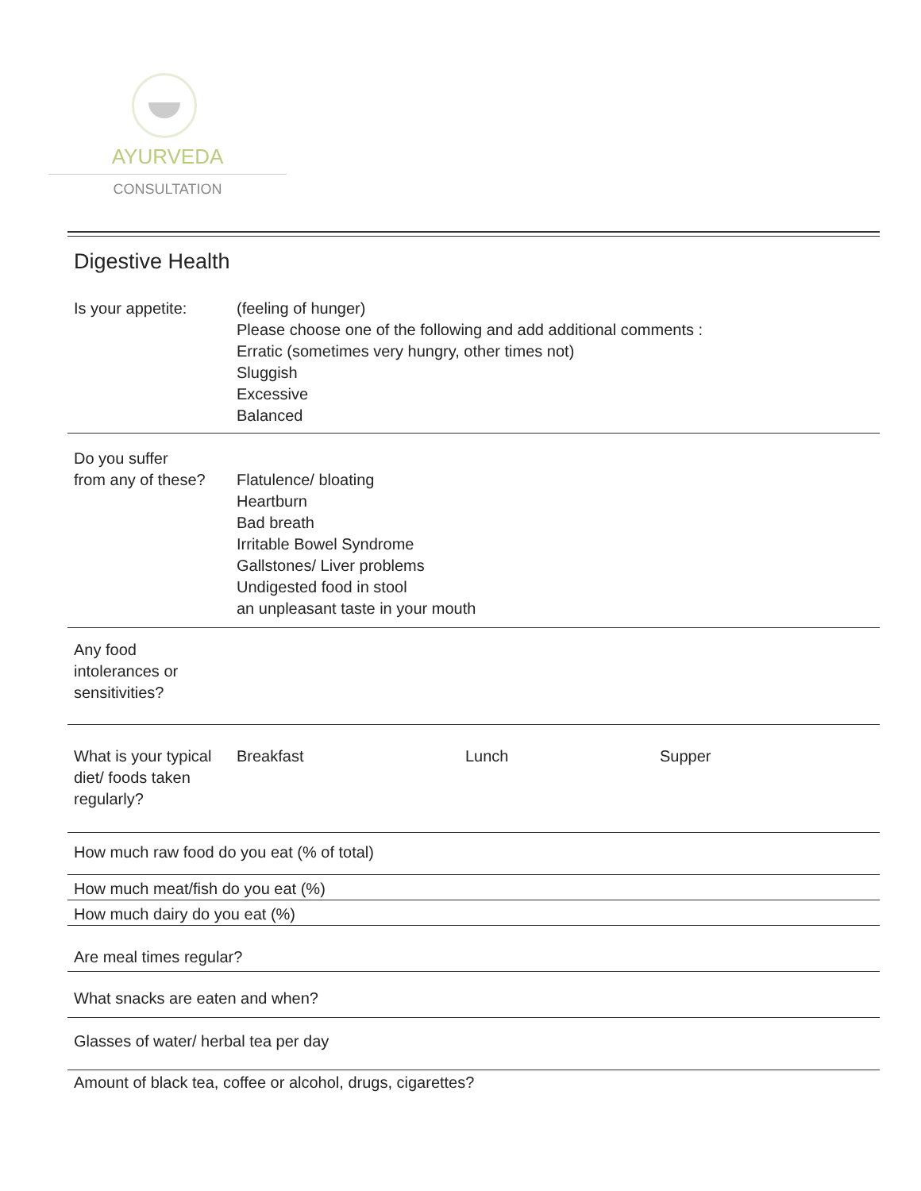AYURVEDA
CONSULTATION
Digestive Health
Is your appetite: (feeling of hunger)
Please choose one of the following and add additional comments :
Erratic (sometimes very hungry, other times not)
Sluggish
Excessive
Balanced
Do you suffer
from any of these?
Flatulence/ bloating
Heartburn
Bad breath
Irritable Bowel Syndrome
Gallstones/ Liver problems
Undigested food in stool
an unpleasant taste in your mouth
Any food
intolerances or
sensitivities?
What is your typical
diet/ foods taken
regularly?
Breakfast Lunch Supper
How much raw food do you eat (% of total)
How much meat/fish do you eat (%)
How much dairy do you eat (%)
Are meal times regular?
What snacks are eaten and when?
Glasses of water/ herbal tea per day
Amount of black tea, coffee or alcohol, drugs, cigarettes?